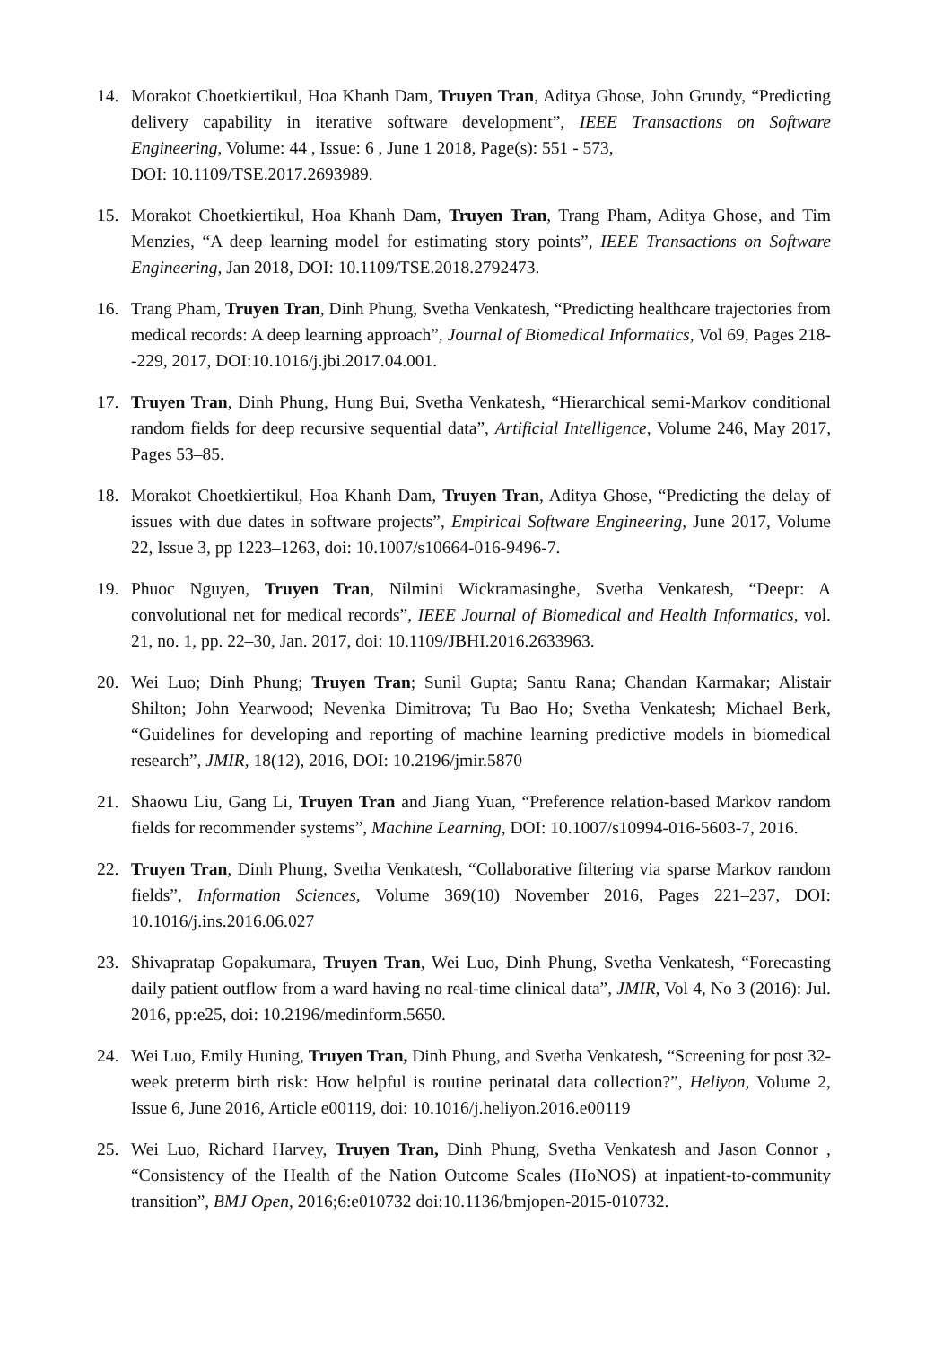14. Morakot Choetkiertikul, Hoa Khanh Dam, Truyen Tran, Aditya Ghose, John Grundy, “Predicting delivery capability in iterative software development”, IEEE Transactions on Software Engineering, Volume: 44 , Issue: 6 , June 1 2018, Page(s): 551 - 573,
DOI: 10.1109/TSE.2017.2693989.
15. Morakot Choetkiertikul, Hoa Khanh Dam, Truyen Tran, Trang Pham, Aditya Ghose, and Tim Menzies, “A deep learning model for estimating story points”, IEEE Transactions on Software Engineering, Jan 2018, DOI: 10.1109/TSE.2018.2792473.
16. Trang Pham, Truyen Tran, Dinh Phung, Svetha Venkatesh, “Predicting healthcare trajectories from medical records: A deep learning approach”, Journal of Biomedical Informatics, Vol 69, Pages 218--229, 2017, DOI:10.1016/j.jbi.2017.04.001.
17. Truyen Tran, Dinh Phung, Hung Bui, Svetha Venkatesh, “Hierarchical semi-Markov conditional random fields for deep recursive sequential data”, Artificial Intelligence, Volume 246, May 2017, Pages 53–85.
18. Morakot Choetkiertikul, Hoa Khanh Dam, Truyen Tran, Aditya Ghose, “Predicting the delay of issues with due dates in software projects”, Empirical Software Engineering, June 2017, Volume 22, Issue 3, pp 1223–1263, doi: 10.1007/s10664-016-9496-7.
19. Phuoc Nguyen, Truyen Tran, Nilmini Wickramasinghe, Svetha Venkatesh, “Deepr: A convolutional net for medical records”, IEEE Journal of Biomedical and Health Informatics, vol. 21, no. 1, pp. 22–30, Jan. 2017, doi: 10.1109/JBHI.2016.2633963.
20. Wei Luo; Dinh Phung; Truyen Tran; Sunil Gupta; Santu Rana; Chandan Karmakar; Alistair Shilton; John Yearwood; Nevenka Dimitrova; Tu Bao Ho; Svetha Venkatesh; Michael Berk, “Guidelines for developing and reporting of machine learning predictive models in biomedical research”, JMIR, 18(12), 2016, DOI: 10.2196/jmir.5870
21. Shaowu Liu, Gang Li, Truyen Tran and Jiang Yuan, “Preference relation-based Markov random fields for recommender systems”, Machine Learning, DOI: 10.1007/s10994-016-5603-7, 2016.
22. Truyen Tran, Dinh Phung, Svetha Venkatesh, “Collaborative filtering via sparse Markov random fields”, Information Sciences, Volume 369(10) November 2016, Pages 221–237, DOI: 10.1016/j.ins.2016.06.027
23. Shivapratap Gopakumara, Truyen Tran, Wei Luo, Dinh Phung, Svetha Venkatesh, “Forecasting daily patient outflow from a ward having no real-time clinical data”, JMIR, Vol 4, No 3 (2016): Jul. 2016, pp:e25, doi: 10.2196/medinform.5650.
24. Wei Luo, Emily Huning, Truyen Tran, Dinh Phung, and Svetha Venkatesh, “Screening for post 32-week preterm birth risk: How helpful is routine perinatal data collection?”, Heliyon, Volume 2, Issue 6, June 2016, Article e00119, doi: 10.1016/j.heliyon.2016.e00119
25. Wei Luo, Richard Harvey, Truyen Tran, Dinh Phung, Svetha Venkatesh and Jason Connor , “Consistency of the Health of the Nation Outcome Scales (HoNOS) at inpatient-to-community transition”, BMJ Open, 2016;6:e010732 doi:10.1136/bmjopen-2015-010732.